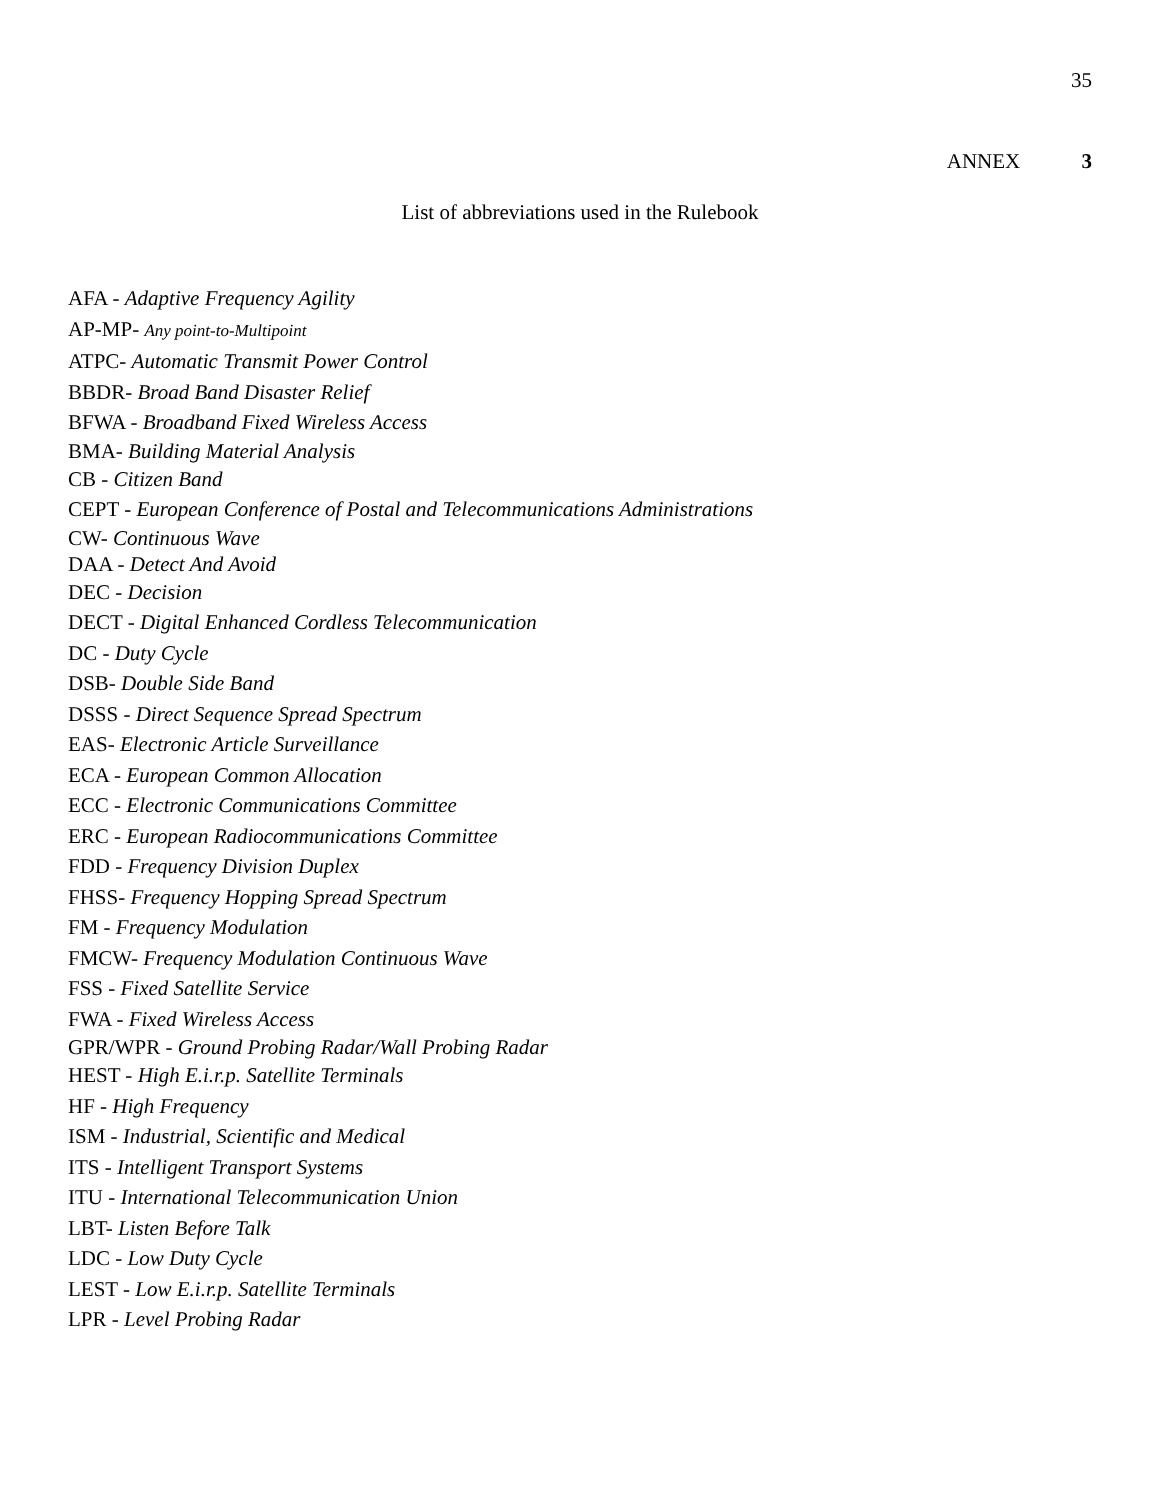35
ANNEX 3
List of abbreviations used in the Rulebook
AFA - Adaptive Frequency Agility
AP-MP- Any point-to-Multipoint
ATPC- Automatic Transmit Power Control
BBDR- Broad Band Disaster Relief
BFWA - Broadband Fixed Wireless Access
BMA- Building Material Analysis
CB - Citizen Band
CEPT - European Conference of Postal and Telecommunications Administrations
CW- Continuous Wave
DAA - Detect And Avoid
DEC - Decision
DECT - Digital Enhanced Cordless Telecommunication
DC - Duty Cycle
DSB- Double Side Band
DSSS - Direct Sequence Spread Spectrum
EAS- Electronic Article Surveillance
ECA - European Common Allocation
ECC - Electronic Communications Committee
ERC - European Radiocommunications Committee
FDD - Frequency Division Duplex
FHSS- Frequency Hopping Spread Spectrum
FM - Frequency Modulation
FMCW- Frequency Modulation Continuous Wave
FSS - Fixed Satellite Service
FWA - Fixed Wireless Access
GPR/WPR - Ground Probing Radar/Wall Probing Radar
HEST - High E.i.r.p. Satellite Terminals
HF - High Frequency
ISM - Industrial, Scientific and Medical
ITS - Intelligent Transport Systems
ITU - International Telecommunication Union
LBT- Listen Before Talk
LDC - Low Duty Cycle
LEST - Low E.i.r.p. Satellite Terminals
LPR - Level Probing Radar